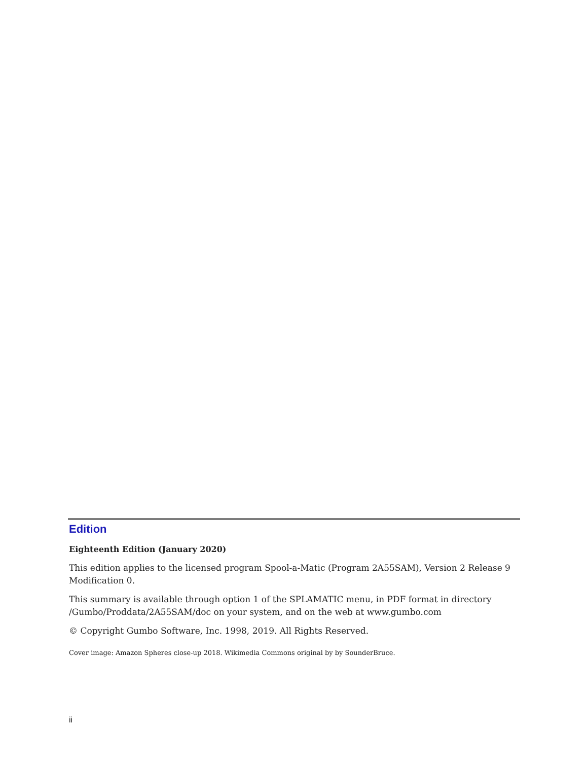Edition
Eighteenth Edition (January 2020)
This edition applies to the licensed program Spool-a-Matic (Program 2A55SAM), Version 2 Release 9 Modification 0.
This summary is available through option 1 of the SPLAMATIC menu, in PDF format in directory /Gumbo/Proddata/2A55SAM/doc on your system, and on the web at www.gumbo.com
© Copyright Gumbo Software, Inc. 1998, 2019. All Rights Reserved.
Cover image: Amazon Spheres close-up 2018. Wikimedia Commons original by by SounderBruce.
ii